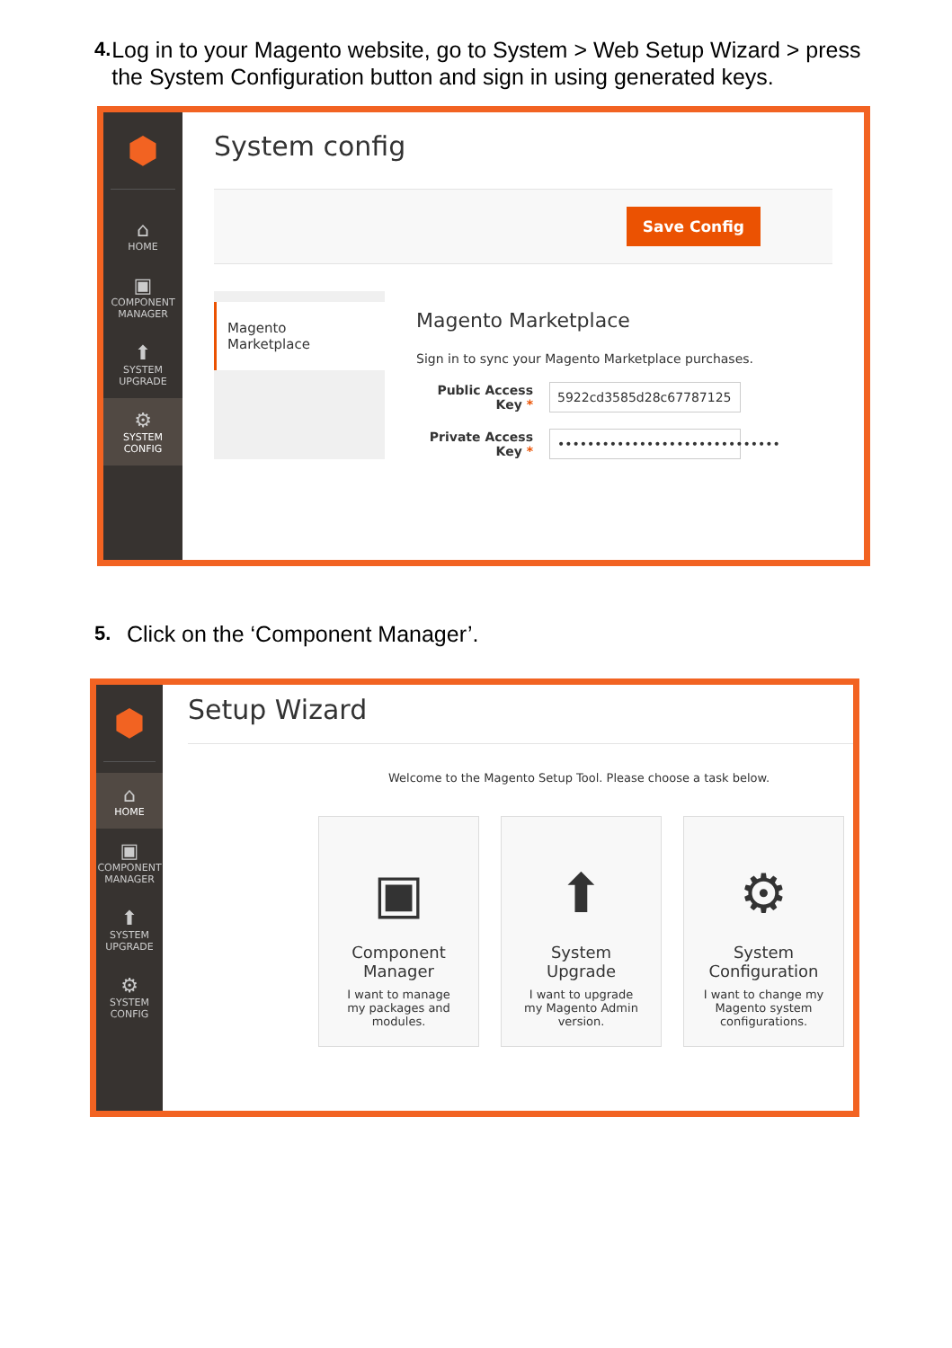4. Log in to your Magento website, go to System > Web Setup Wizard > press the System Configuration button and sign in using generated keys.
⬢
⌂
HOME
▣
COMPONENT
MANAGER
⬆
SYSTEM
UPGRADE
⚙
SYSTEM
CONFIG
System config
Save Config
Magento
Marketplace
Magento Marketplace
Sign in to sync your Magento Marketplace purchases.
Public Access Key *
5922cd3585d28c67787125
Private Access Key *
••••••••••••••••••••••••••••••
5. Click on the ‘Component Manager’.
⬢
⌂
HOME
▣
COMPONENT
MANAGER
⬆
SYSTEM
UPGRADE
⚙
SYSTEM
CONFIG
Setup Wizard
Welcome to the Magento Setup Tool. Please choose a task below.
▣
Component Manager
I want to manage my packages and modules.
⬆
System Upgrade
I want to upgrade my Magento Admin version.
⚙
System Configuration
I want to change my Magento system configurations.